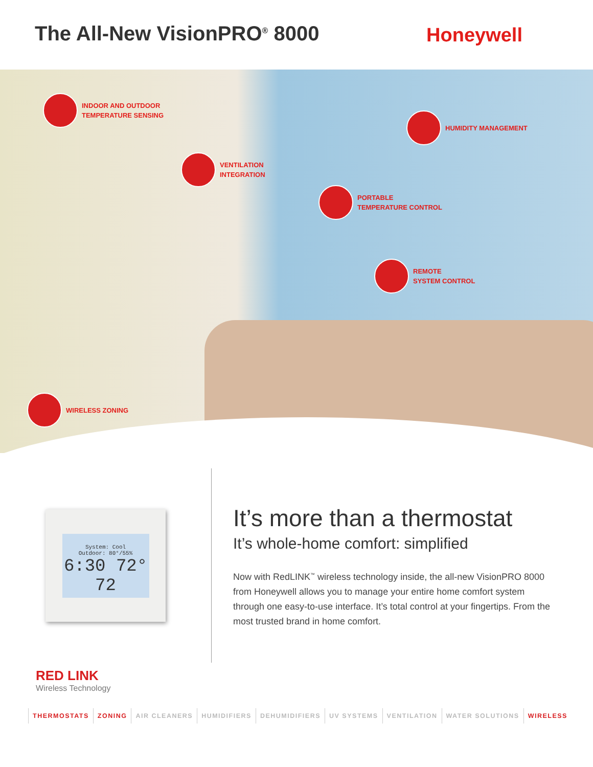The All-New VisionPRO<sup>®</sup> 8000
Honeywell
INDOOR AND OUTDOOR
TEMPERATURE SENSING
HUMIDITY MANAGEMENT
VENTILATION
INTEGRATION
PORTABLE
TEMPERATURE CONTROL
REMOTE
SYSTEM CONTROL
WIRELESS ZONING
System: Cool
Outdoor: 80°/55%
6:30 72° 72
It’s more than a thermostat
It’s whole-home comfort: simplified
Now with RedLINK<sup>™</sup> wireless technology inside, the all-new VisionPRO 8000 from Honeywell allows you to manage your entire home comfort system through one easy-to-use interface. It’s total control at your fingertips. From the most trusted brand in home comfort.
RED LINK
Wireless Technology
THERMOSTATS ZONING AIR CLEANERS HUMIDIFIERS DEHUMIDIFIERS UV SYSTEMS VENTILATION WATER SOLUTIONS WIRELESS